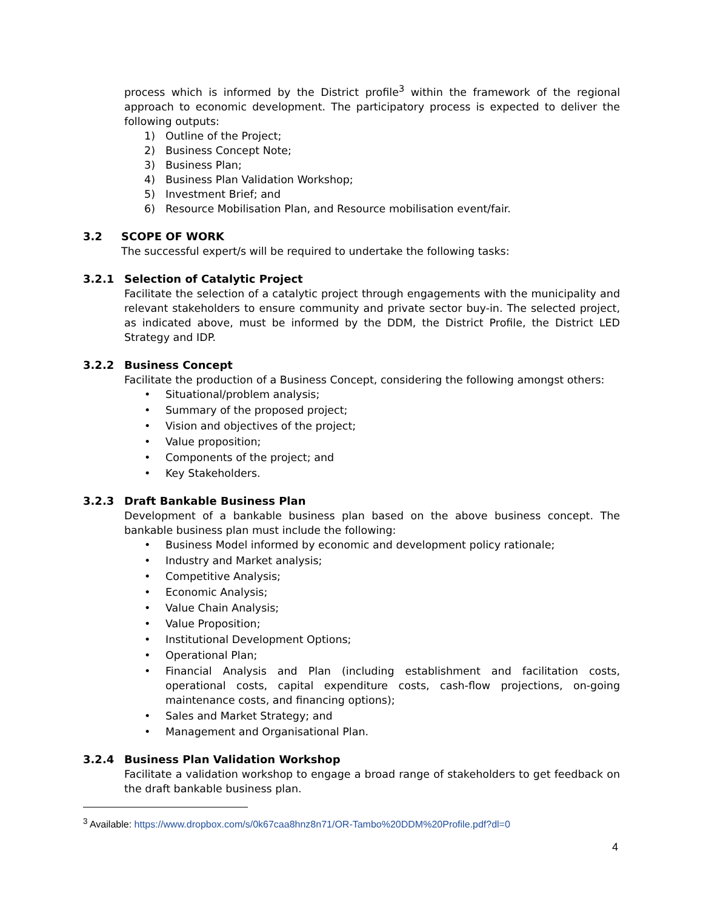process which is informed by the District profile<sup>3</sup> within the framework of the regional approach to economic development. The participatory process is expected to deliver the following outputs:
1) Outline of the Project;
2) Business Concept Note;
3) Business Plan;
4) Business Plan Validation Workshop;
5) Investment Brief; and
6) Resource Mobilisation Plan, and Resource mobilisation event/fair.
3.2 SCOPE OF WORK
The successful expert/s will be required to undertake the following tasks:
3.2.1 Selection of Catalytic Project
Facilitate the selection of a catalytic project through engagements with the municipality and relevant stakeholders to ensure community and private sector buy-in. The selected project, as indicated above, must be informed by the DDM, the District Profile, the District LED Strategy and IDP.
3.2.2 Business Concept
Facilitate the production of a Business Concept, considering the following amongst others:
• Situational/problem analysis;
• Summary of the proposed project;
• Vision and objectives of the project;
• Value proposition;
• Components of the project; and
• Key Stakeholders.
3.2.3 Draft Bankable Business Plan
Development of a bankable business plan based on the above business concept. The bankable business plan must include the following:
• Business Model informed by economic and development policy rationale;
• Industry and Market analysis;
• Competitive Analysis;
• Economic Analysis;
• Value Chain Analysis;
• Value Proposition;
• Institutional Development Options;
• Operational Plan;
• Financial Analysis and Plan (including establishment and facilitation costs, operational costs, capital expenditure costs, cash-flow projections, on-going maintenance costs, and financing options);
• Sales and Market Strategy; and
• Management and Organisational Plan.
3.2.4 Business Plan Validation Workshop
Facilitate a validation workshop to engage a broad range of stakeholders to get feedback on the draft bankable business plan.
<sup>3</sup> Available: https://www.dropbox.com/s/0k67caa8hnz8n71/OR-Tambo%20DDM%20Profile.pdf?dl=0
4